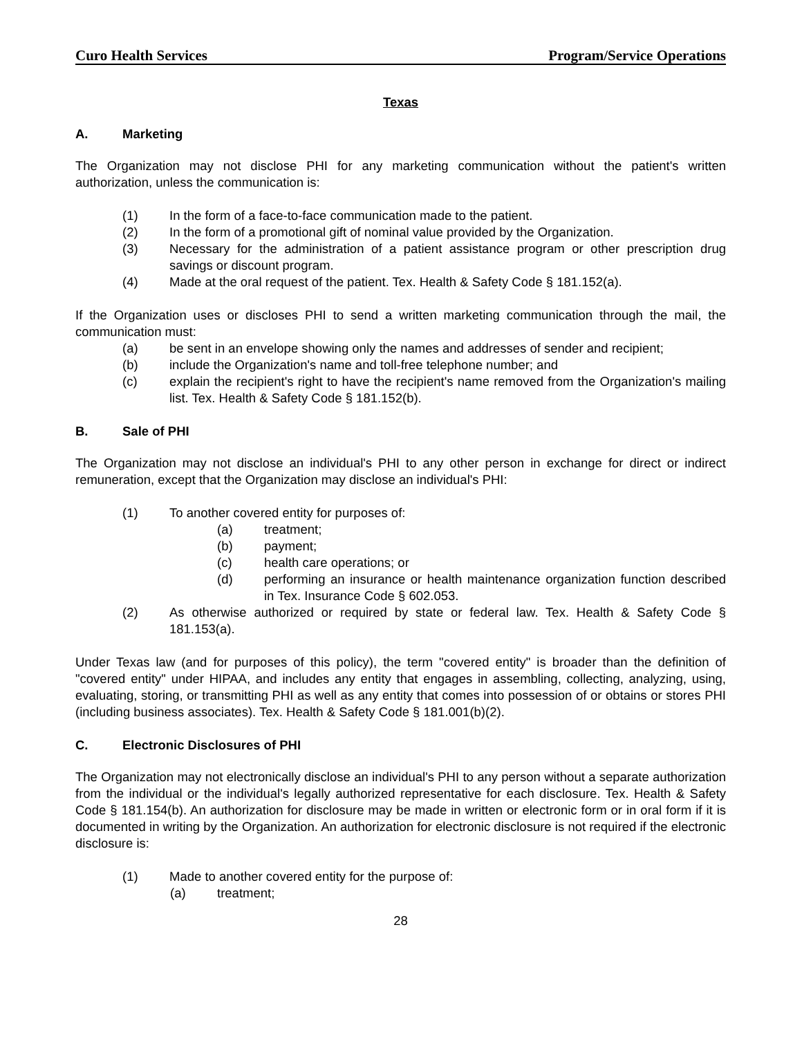Curo Health Services Program/Service Operations
Texas
A. Marketing
The Organization may not disclose PHI for any marketing communication without the patient's written authorization, unless the communication is:
(1) In the form of a face-to-face communication made to the patient.
(2) In the form of a promotional gift of nominal value provided by the Organization.
(3) Necessary for the administration of a patient assistance program or other prescription drug savings or discount program.
(4) Made at the oral request of the patient. Tex. Health & Safety Code § 181.152(a).
If the Organization uses or discloses PHI to send a written marketing communication through the mail, the communication must:
(a) be sent in an envelope showing only the names and addresses of sender and recipient;
(b) include the Organization's name and toll-free telephone number; and
(c) explain the recipient's right to have the recipient's name removed from the Organization's mailing list. Tex. Health & Safety Code § 181.152(b).
B. Sale of PHI
The Organization may not disclose an individual's PHI to any other person in exchange for direct or indirect remuneration, except that the Organization may disclose an individual's PHI:
(1) To another covered entity for purposes of:
(a) treatment;
(b) payment;
(c) health care operations; or
(d) performing an insurance or health maintenance organization function described in Tex. Insurance Code § 602.053.
(2) As otherwise authorized or required by state or federal law. Tex. Health & Safety Code § 181.153(a).
Under Texas law (and for purposes of this policy), the term "covered entity" is broader than the definition of "covered entity" under HIPAA, and includes any entity that engages in assembling, collecting, analyzing, using, evaluating, storing, or transmitting PHI as well as any entity that comes into possession of or obtains or stores PHI (including business associates). Tex. Health & Safety Code § 181.001(b)(2).
C. Electronic Disclosures of PHI
The Organization may not electronically disclose an individual's PHI to any person without a separate authorization from the individual or the individual's legally authorized representative for each disclosure. Tex. Health & Safety Code § 181.154(b). An authorization for disclosure may be made in written or electronic form or in oral form if it is documented in writing by the Organization. An authorization for electronic disclosure is not required if the electronic disclosure is:
(1) Made to another covered entity for the purpose of:
(a) treatment;
28